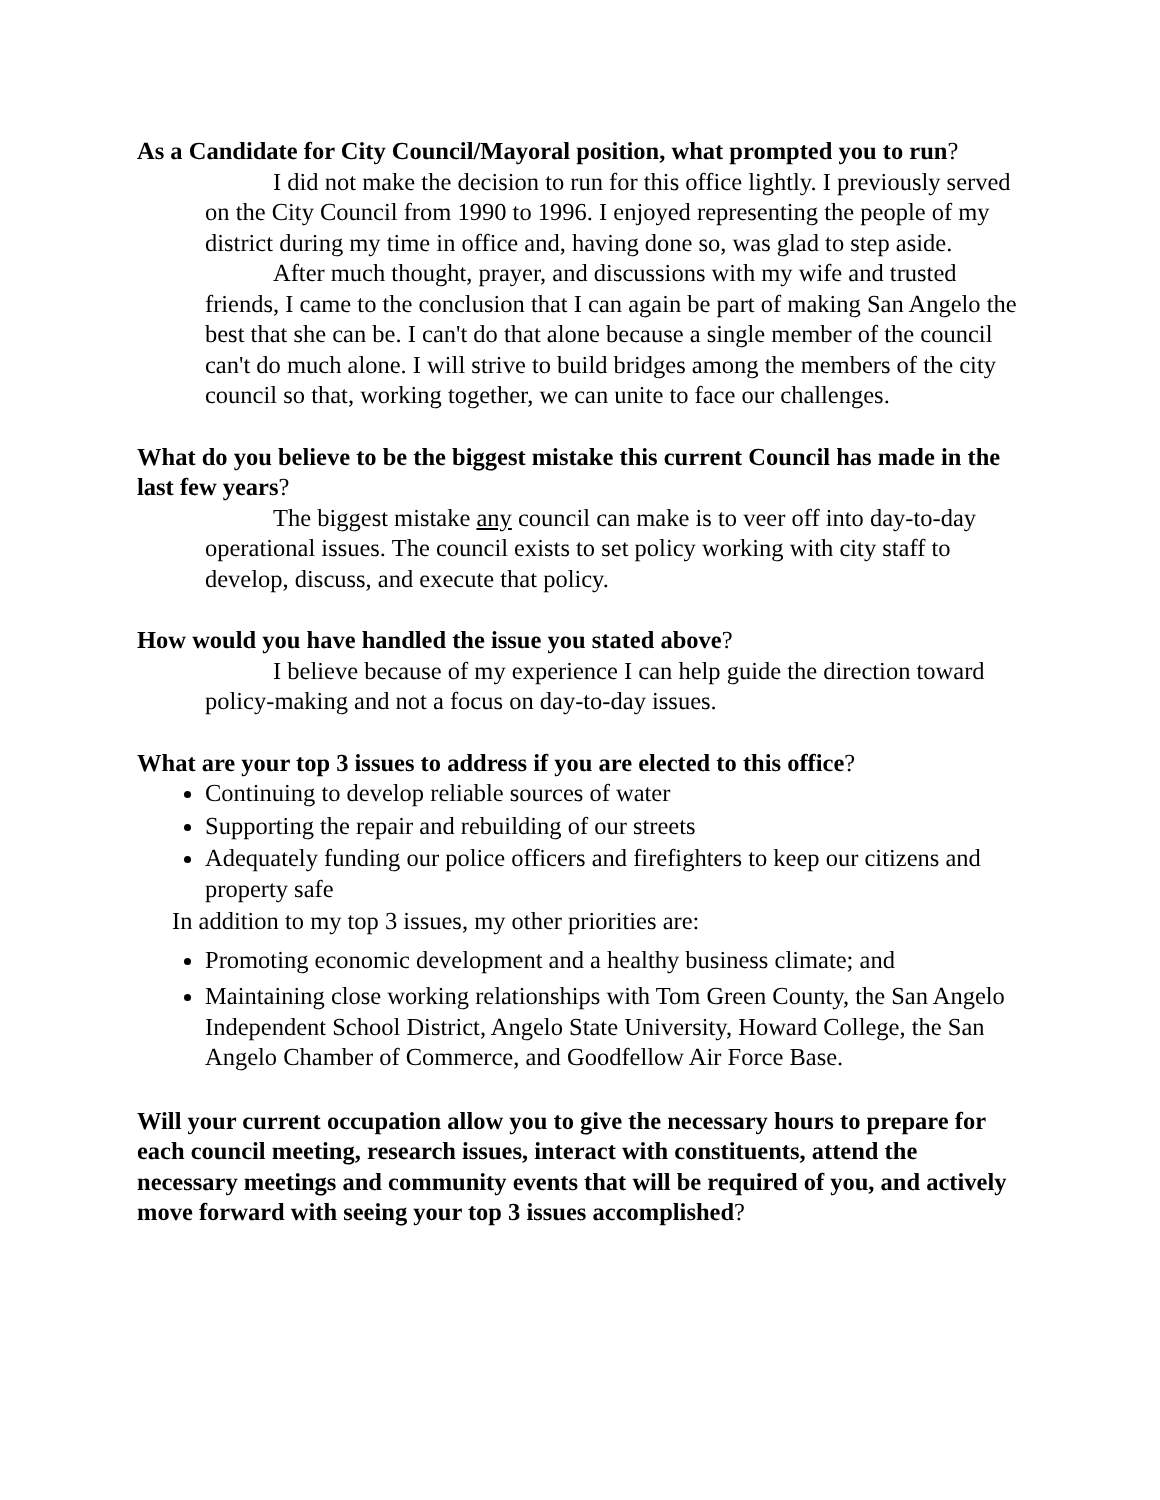As a Candidate for City Council/Mayoral position, what prompted you to run?
I did not make the decision to run for this office lightly. I previously served on the City Council from 1990 to 1996. I enjoyed representing the people of my district during my time in office and, having done so, was glad to step aside.
After much thought, prayer, and discussions with my wife and trusted friends, I came to the conclusion that I can again be part of making San Angelo the best that she can be. I can't do that alone because a single member of the council can't do much alone. I will strive to build bridges among the members of the city council so that, working together, we can unite to face our challenges.
What do you believe to be the biggest mistake this current Council has made in the last few years?
The biggest mistake any council can make is to veer off into day-to-day operational issues. The council exists to set policy working with city staff to develop, discuss, and execute that policy.
How would you have handled the issue you stated above?
I believe because of my experience I can help guide the direction toward policy-making and not a focus on day-to-day issues.
What are your top 3 issues to address if you are elected to this office?
Continuing to develop reliable sources of water
Supporting the repair and rebuilding of our streets
Adequately funding our police officers and firefighters to keep our citizens and property safe
In addition to my top 3 issues, my other priorities are:
Promoting economic development and a healthy business climate; and
Maintaining close working relationships with Tom Green County, the San Angelo Independent School District, Angelo State University, Howard College, the San Angelo Chamber of Commerce, and Goodfellow Air Force Base.
Will your current occupation allow you to give the necessary hours to prepare for each council meeting, research issues, interact with constituents, attend the necessary meetings and community events that will be required of you, and actively move forward with seeing your top 3 issues accomplished?